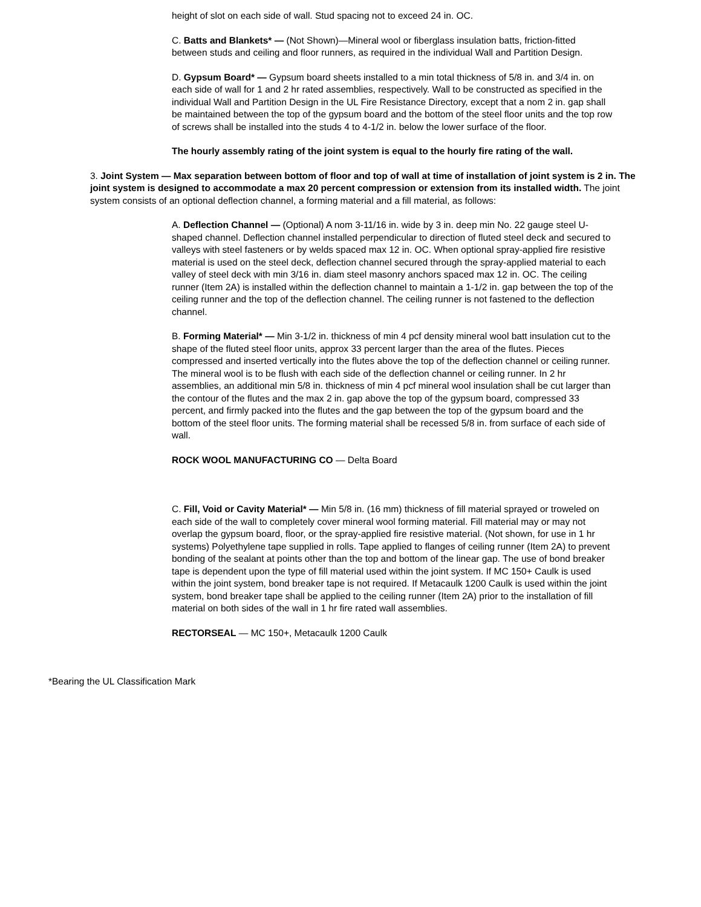height of slot on each side of wall. Stud spacing not to exceed 24 in. OC.
C. Batts and Blankets* — (Not Shown)—Mineral wool or fiberglass insulation batts, friction-fitted between studs and ceiling and floor runners, as required in the individual Wall and Partition Design.
D. Gypsum Board* — Gypsum board sheets installed to a min total thickness of 5/8 in. and 3/4 in. on each side of wall for 1 and 2 hr rated assemblies, respectively. Wall to be constructed as specified in the individual Wall and Partition Design in the UL Fire Resistance Directory, except that a nom 2 in. gap shall be maintained between the top of the gypsum board and the bottom of the steel floor units and the top row of screws shall be installed into the studs 4 to 4-1/2 in. below the lower surface of the floor.
The hourly assembly rating of the joint system is equal to the hourly fire rating of the wall.
3. Joint System — Max separation between bottom of floor and top of wall at time of installation of joint system is 2 in. The joint system is designed to accommodate a max 20 percent compression or extension from its installed width. The joint system consists of an optional deflection channel, a forming material and a fill material, as follows:
A. Deflection Channel — (Optional) A nom 3-11/16 in. wide by 3 in. deep min No. 22 gauge steel U-shaped channel. Deflection channel installed perpendicular to direction of fluted steel deck and secured to valleys with steel fasteners or by welds spaced max 12 in. OC. When optional spray-applied fire resistive material is used on the steel deck, deflection channel secured through the spray-applied material to each valley of steel deck with min 3/16 in. diam steel masonry anchors spaced max 12 in. OC. The ceiling runner (Item 2A) is installed within the deflection channel to maintain a 1-1/2 in. gap between the top of the ceiling runner and the top of the deflection channel. The ceiling runner is not fastened to the deflection channel.
B. Forming Material* — Min 3-1/2 in. thickness of min 4 pcf density mineral wool batt insulation cut to the shape of the fluted steel floor units, approx 33 percent larger than the area of the flutes. Pieces compressed and inserted vertically into the flutes above the top of the deflection channel or ceiling runner. The mineral wool is to be flush with each side of the deflection channel or ceiling runner. In 2 hr assemblies, an additional min 5/8 in. thickness of min 4 pcf mineral wool insulation shall be cut larger than the contour of the flutes and the max 2 in. gap above the top of the gypsum board, compressed 33 percent, and firmly packed into the flutes and the gap between the top of the gypsum board and the bottom of the steel floor units. The forming material shall be recessed 5/8 in. from surface of each side of wall.
ROCK WOOL MANUFACTURING CO — Delta Board
C. Fill, Void or Cavity Material* — Min 5/8 in. (16 mm) thickness of fill material sprayed or troweled on each side of the wall to completely cover mineral wool forming material. Fill material may or may not overlap the gypsum board, floor, or the spray-applied fire resistive material. (Not shown, for use in 1 hr systems) Polyethylene tape supplied in rolls. Tape applied to flanges of ceiling runner (Item 2A) to prevent bonding of the sealant at points other than the top and bottom of the linear gap. The use of bond breaker tape is dependent upon the type of fill material used within the joint system. If MC 150+ Caulk is used within the joint system, bond breaker tape is not required. If Metacaulk 1200 Caulk is used within the joint system, bond breaker tape shall be applied to the ceiling runner (Item 2A) prior to the installation of fill material on both sides of the wall in 1 hr fire rated wall assemblies.
RECTORSEAL — MC 150+, Metacaulk 1200 Caulk
*Bearing the UL Classification Mark